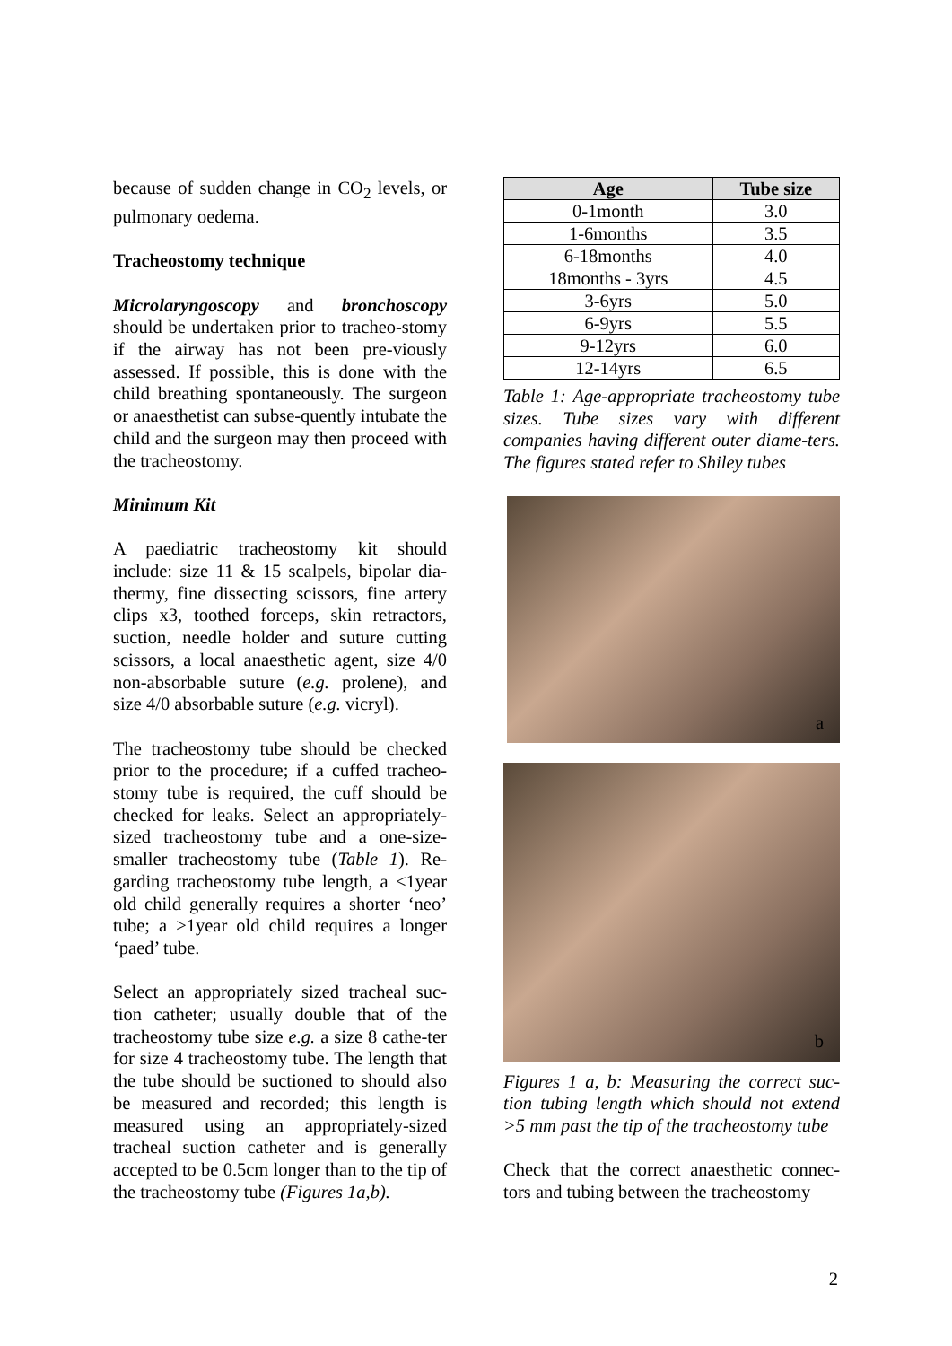because of sudden change in CO<sub>2</sub> levels, or pulmonary oedema.
Tracheostomy technique
Microlaryngoscopy and bronchoscopy should be undertaken prior to tracheo-stomy if the airway has not been pre-viously assessed. If possible, this is done with the child breathing spontaneously. The surgeon or anaesthetist can subse-quently intubate the child and the surgeon may then proceed with the tracheostomy.
Minimum Kit
A paediatric tracheostomy kit should include: size 11 & 15 scalpels, bipolar dia-thermy, fine dissecting scissors, fine artery clips x3, toothed forceps, skin retractors, suction, needle holder and suture cutting scissors, a local anaesthetic agent, size 4/0 non-absorbable suture (e.g. prolene), and size 4/0 absorbable suture (e.g. vicryl).
The tracheostomy tube should be checked prior to the procedure; if a cuffed tracheo-stomy tube is required, the cuff should be checked for leaks. Select an appropriately-sized tracheostomy tube and a one-size-smaller tracheostomy tube (Table 1). Re-garding tracheostomy tube length, a <1year old child generally requires a shorter ‘neo’ tube; a >1year old child requires a longer ‘paed’ tube.
Select an appropriately sized tracheal suc-tion catheter; usually double that of the tracheostomy tube size e.g. a size 8 cathe-ter for size 4 tracheostomy tube. The length that the tube should be suctioned to should also be measured and recorded; this length is measured using an appropriately-sized tracheal suction catheter and is generally accepted to be 0.5cm longer than to the tip of the tracheostomy tube (Figures 1a,b).
| Age | Tube size |
| --- | --- |
| 0-1month | 3.0 |
| 1-6months | 3.5 |
| 6-18months | 4.0 |
| 18months - 3yrs | 4.5 |
| 3-6yrs | 5.0 |
| 6-9yrs | 5.5 |
| 9-12yrs | 6.0 |
| 12-14yrs | 6.5 |
Table 1: Age-appropriate tracheostomy tube sizes. Tube sizes vary with different companies having different outer diame-ters. The figures stated refer to Shiley tubes
a
b
Figures 1 a, b: Measuring the correct suc-tion tubing length which should not extend >5 mm past the tip of the tracheostomy tube
Check that the correct anaesthetic connec-tors and tubing between the tracheostomy
2